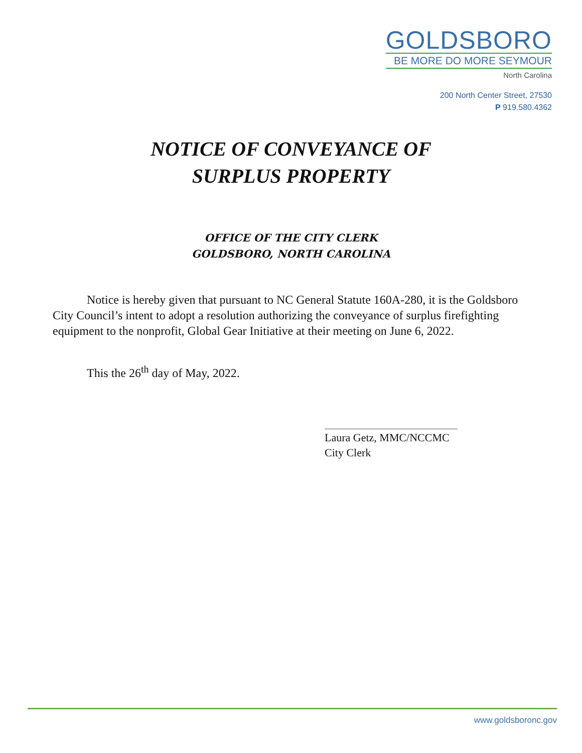GOLDSBORO
BE MORE DO MORE SEYMOUR
North Carolina
200 North Center Street, 27530
P 919.580.4362
NOTICE OF CONVEYANCE OF
SURPLUS PROPERTY
OFFICE OF THE CITY CLERK
GOLDSBORO, NORTH CAROLINA
Notice is hereby given that pursuant to NC General Statute 160A-280, it is the Goldsboro City Council’s intent to adopt a resolution authorizing the conveyance of surplus firefighting equipment to the nonprofit, Global Gear Initiative at their meeting on June 6, 2022.
This the 26<sup>th</sup> day of May, 2022.
Laura Getz, MMC/NCCMC
City Clerk
www.goldsboronc.gov